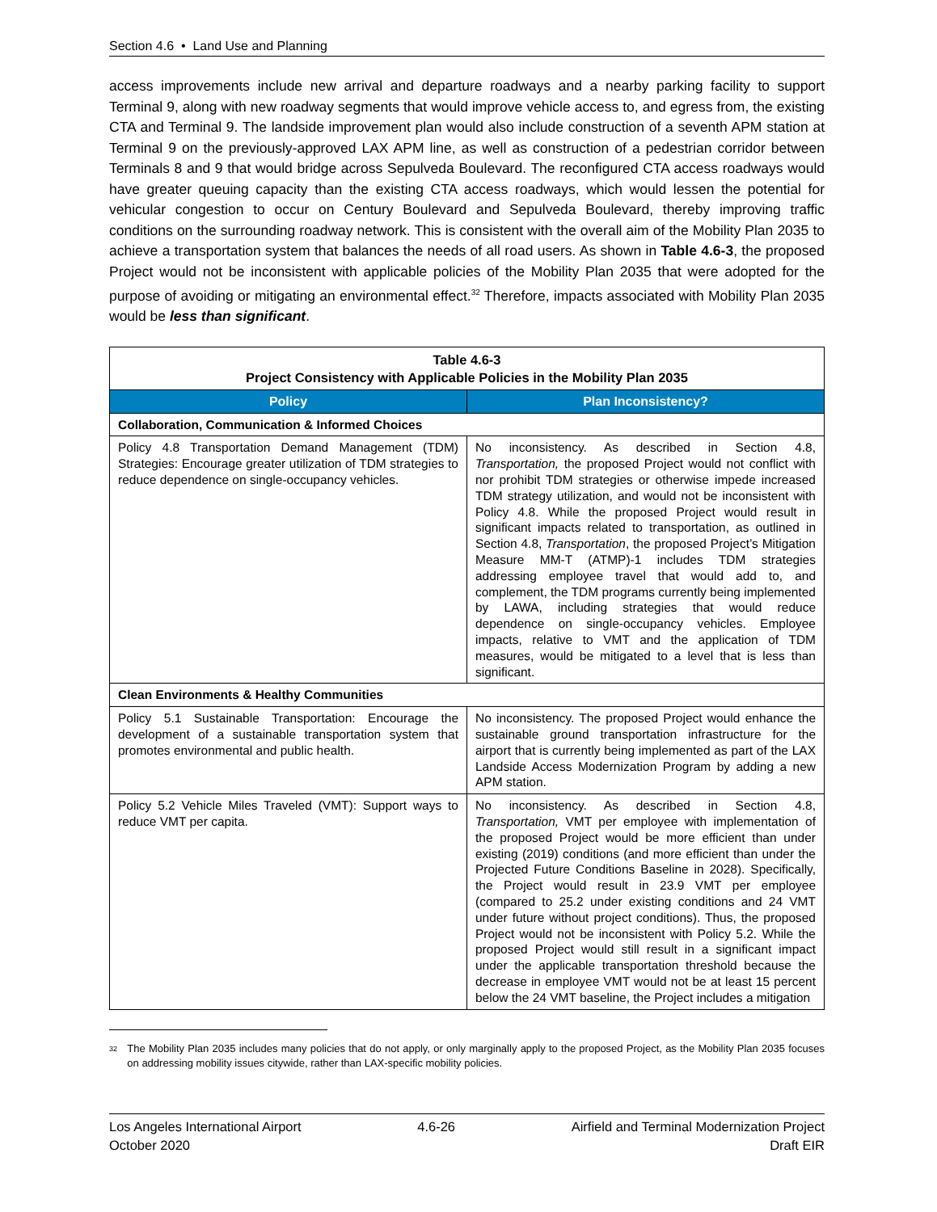Section 4.6 • Land Use and Planning
access improvements include new arrival and departure roadways and a nearby parking facility to support Terminal 9, along with new roadway segments that would improve vehicle access to, and egress from, the existing CTA and Terminal 9. The landside improvement plan would also include construction of a seventh APM station at Terminal 9 on the previously-approved LAX APM line, as well as construction of a pedestrian corridor between Terminals 8 and 9 that would bridge across Sepulveda Boulevard. The reconfigured CTA access roadways would have greater queuing capacity than the existing CTA access roadways, which would lessen the potential for vehicular congestion to occur on Century Boulevard and Sepulveda Boulevard, thereby improving traffic conditions on the surrounding roadway network. This is consistent with the overall aim of the Mobility Plan 2035 to achieve a transportation system that balances the needs of all road users. As shown in Table 4.6-3, the proposed Project would not be inconsistent with applicable policies of the Mobility Plan 2035 that were adopted for the purpose of avoiding or mitigating an environmental effect.<sup>32</sup> Therefore, impacts associated with Mobility Plan 2035 would be less than significant.
| Table 4.6-3 Project Consistency with Applicable Policies in the Mobility Plan 2035 | |
| Policy | Plan Inconsistency? |
| Collaboration, Communication & Informed Choices | |
| Policy 4.8 Transportation Demand Management (TDM) Strategies: Encourage greater utilization of TDM strategies to reduce dependence on single-occupancy vehicles. | No inconsistency. As described in Section 4.8, Transportation, the proposed Project would not conflict with nor prohibit TDM strategies or otherwise impede increased TDM strategy utilization, and would not be inconsistent with Policy 4.8. While the proposed Project would result in significant impacts related to transportation, as outlined in Section 4.8, Transportation , the proposed Project’s Mitigation Measure MM-T (ATMP)-1 includes TDM strategies addressing employee travel that would add to, and complement, the TDM programs currently being implemented by LAWA, including strategies that would reduce dependence on single-occupancy vehicles. Employee impacts, relative to VMT and the application of TDM measures, would be mitigated to a level that is less than significant. |
| Clean Environments & Healthy Communities | |
| Policy 5.1 Sustainable Transportation: Encourage the development of a sustainable transportation system that promotes environmental and public health. | No inconsistency. The proposed Project would enhance the sustainable ground transportation infrastructure for the airport that is currently being implemented as part of the LAX Landside Access Modernization Program by adding a new APM station. |
| Policy 5.2 Vehicle Miles Traveled (VMT): Support ways to reduce VMT per capita. | No inconsistency. As described in Section 4.8, Transportation, VMT per employee with implementation of the proposed Project would be more efficient than under existing (2019) conditions (and more efficient than under the Projected Future Conditions Baseline in 2028). Specifically, the Project would result in 23.9 VMT per employee (compared to 25.2 under existing conditions and 24 VMT under future without project conditions). Thus, the proposed Project would not be inconsistent with Policy 5.2. While the proposed Project would still result in a significant impact under the applicable transportation threshold because the decrease in employee VMT would not be at least 15 percent below the 24 VMT baseline, the Project includes a mitigation |
<sup>32</sup>
The Mobility Plan 2035 includes many policies that do not apply, or only marginally apply to the proposed Project, as the Mobility Plan 2035 focuses on addressing mobility issues citywide, rather than LAX-specific mobility policies.
Los Angeles International Airport 4.6-26 Airfield and Terminal Modernization Project
October 2020 Draft EIR